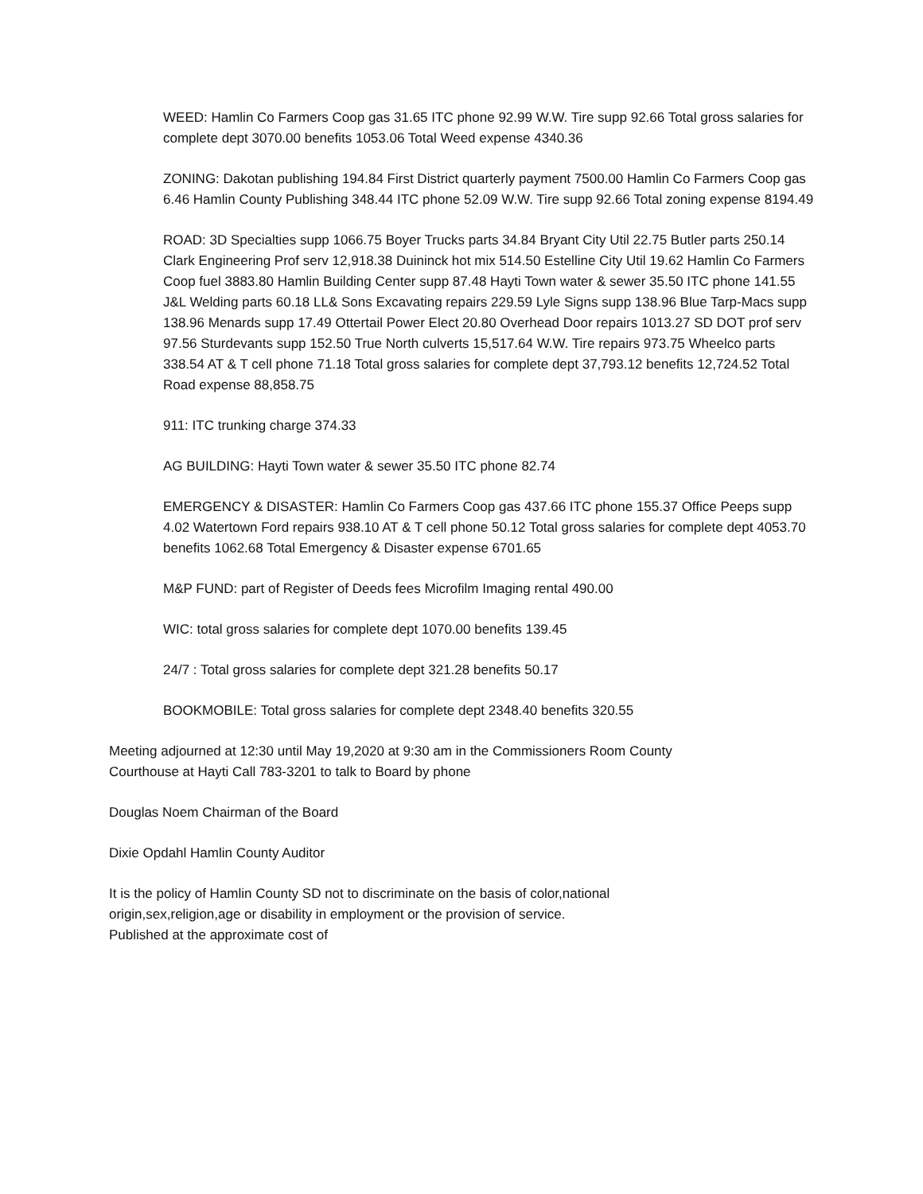WEED: Hamlin Co Farmers Coop gas 31.65 ITC phone 92.99 W.W. Tire supp 92.66 Total gross salaries for complete dept 3070.00 benefits 1053.06 Total Weed expense 4340.36
ZONING: Dakotan publishing 194.84 First District quarterly payment 7500.00 Hamlin Co Farmers Coop gas 6.46 Hamlin County Publishing 348.44 ITC phone 52.09 W.W. Tire supp 92.66 Total zoning expense 8194.49
ROAD: 3D Specialties supp 1066.75 Boyer Trucks parts 34.84 Bryant City Util 22.75 Butler parts 250.14 Clark Engineering Prof serv 12,918.38 Duininck hot mix 514.50 Estelline City Util 19.62 Hamlin Co Farmers Coop fuel 3883.80 Hamlin Building Center supp 87.48 Hayti Town water & sewer 35.50 ITC phone 141.55 J&L Welding parts 60.18 LL& Sons Excavating repairs 229.59 Lyle Signs supp 138.96 Blue Tarp-Macs supp 138.96 Menards supp 17.49 Ottertail Power Elect 20.80 Overhead Door repairs 1013.27 SD DOT prof serv 97.56 Sturdevants supp 152.50 True North culverts 15,517.64 W.W. Tire repairs 973.75 Wheelco parts 338.54 AT & T cell phone 71.18 Total gross salaries for complete dept 37,793.12 benefits 12,724.52 Total Road expense 88,858.75
911: ITC trunking charge 374.33
AG BUILDING: Hayti Town water & sewer 35.50 ITC phone 82.74
EMERGENCY & DISASTER: Hamlin Co Farmers Coop gas 437.66 ITC phone 155.37 Office Peeps supp 4.02 Watertown Ford repairs 938.10 AT & T cell phone 50.12 Total gross salaries for complete dept 4053.70 benefits 1062.68 Total Emergency & Disaster expense 6701.65
M&P FUND: part of Register of Deeds fees Microfilm Imaging rental 490.00
WIC: total gross salaries for complete dept 1070.00 benefits 139.45
24/7 : Total gross salaries for complete dept 321.28 benefits 50.17
BOOKMOBILE: Total gross salaries for complete dept 2348.40 benefits 320.55
Meeting adjourned at 12:30 until May 19,2020 at 9:30 am in the Commissioners Room County
Courthouse at Hayti Call 783-3201 to talk to Board by phone
Douglas Noem Chairman of the Board
Dixie Opdahl Hamlin County Auditor
It is the policy of Hamlin County SD not to discriminate on the basis of color,national
origin,sex,religion,age or disability in employment or the provision of service.
Published at the approximate cost of